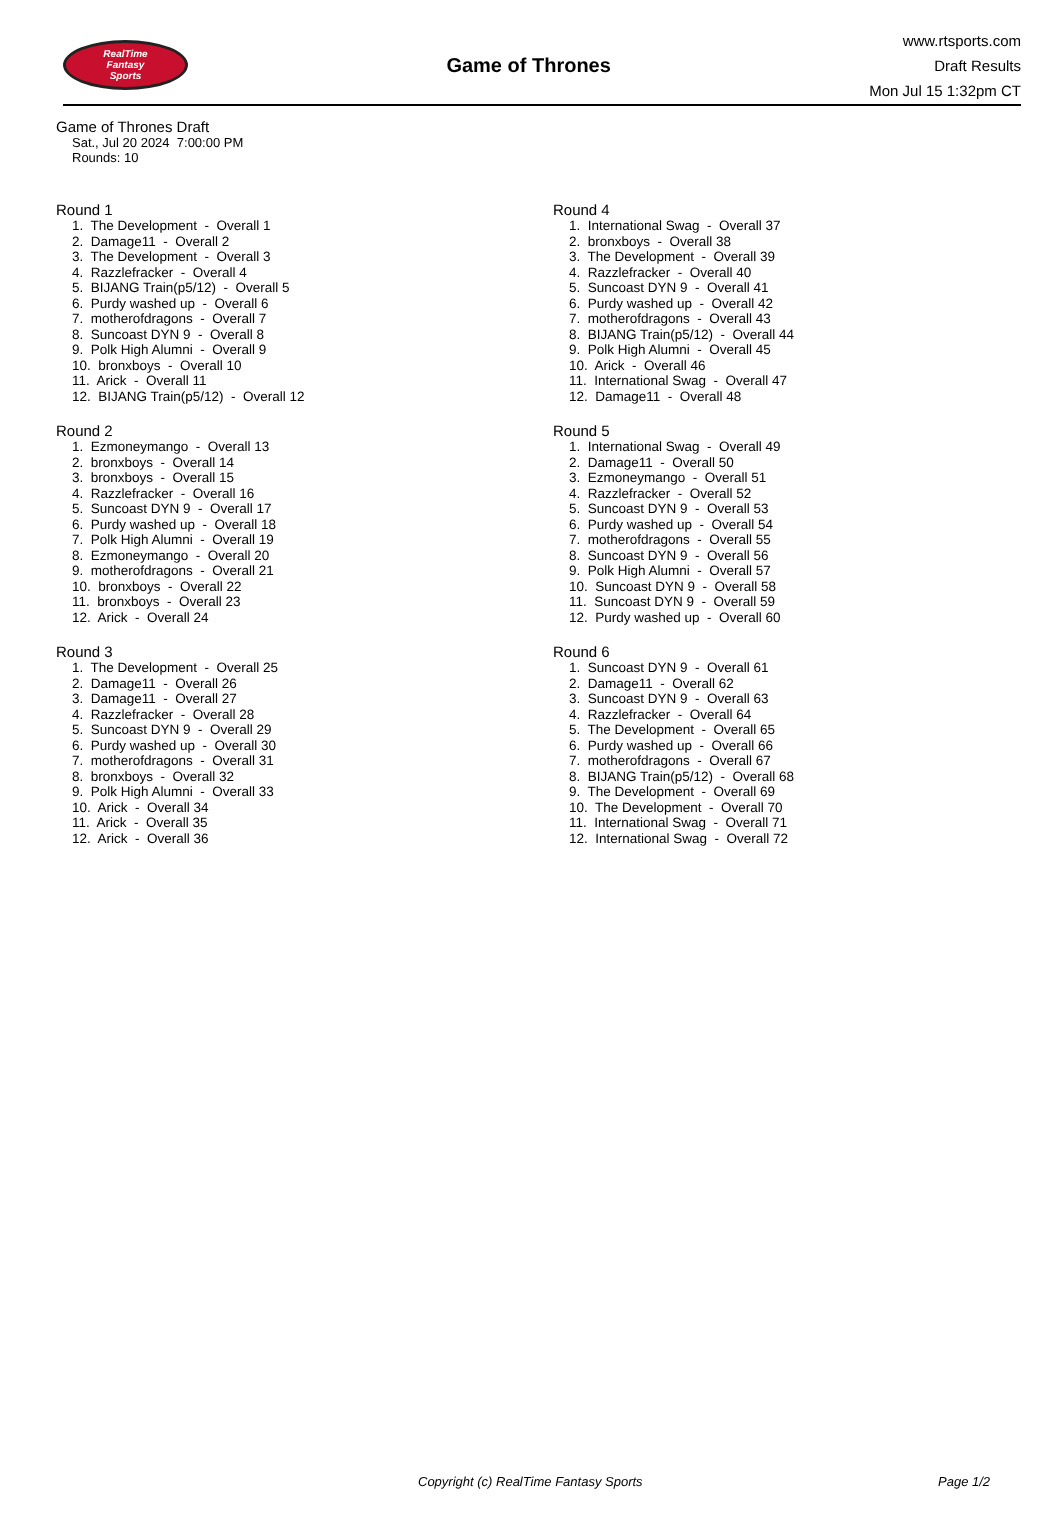RealTime
Fantasy
Sports
Game of Thrones
www.rtsports.com
Draft Results
Mon Jul 15 1:32pm CT
Game of Thrones Draft
Sat., Jul 20 2024 7:00:00 PM
Rounds: 10
Round 1
1. The Development - Overall 1 2. Damage11 - Overall 2 3. The Development - Overall 3 4. Razzlefracker - Overall 4 5. BIJANG Train(p5/12) - Overall 5 6. Purdy washed up - Overall 6 7. motherofdragons - Overall 7 8. Suncoast DYN 9 - Overall 8 9. Polk High Alumni - Overall 9 10. bronxboys - Overall 10 11. Arick - Overall 11 12. BIJANG Train(p5/12) - Overall 12
Round 2
1. Ezmoneymango - Overall 13 2. bronxboys - Overall 14 3. bronxboys - Overall 15 4. Razzlefracker - Overall 16 5. Suncoast DYN 9 - Overall 17 6. Purdy washed up - Overall 18 7. Polk High Alumni - Overall 19 8. Ezmoneymango - Overall 20 9. motherofdragons - Overall 21 10. bronxboys - Overall 22 11. bronxboys - Overall 23 12. Arick - Overall 24
Round 3
1. The Development - Overall 25 2. Damage11 - Overall 26 3. Damage11 - Overall 27 4. Razzlefracker - Overall 28 5. Suncoast DYN 9 - Overall 29 6. Purdy washed up - Overall 30 7. motherofdragons - Overall 31 8. bronxboys - Overall 32 9. Polk High Alumni - Overall 33 10. Arick - Overall 34 11. Arick - Overall 35 12. Arick - Overall 36
Round 4
1. International Swag - Overall 37 2. bronxboys - Overall 38 3. The Development - Overall 39 4. Razzlefracker - Overall 40 5. Suncoast DYN 9 - Overall 41 6. Purdy washed up - Overall 42 7. motherofdragons - Overall 43 8. BIJANG Train(p5/12) - Overall 44 9. Polk High Alumni - Overall 45 10. Arick - Overall 46 11. International Swag - Overall 47 12. Damage11 - Overall 48
Round 5
1. International Swag - Overall 49 2. Damage11 - Overall 50 3. Ezmoneymango - Overall 51 4. Razzlefracker - Overall 52 5. Suncoast DYN 9 - Overall 53 6. Purdy washed up - Overall 54 7. motherofdragons - Overall 55 8. Suncoast DYN 9 - Overall 56 9. Polk High Alumni - Overall 57 10. Suncoast DYN 9 - Overall 58 11. Suncoast DYN 9 - Overall 59 12. Purdy washed up - Overall 60
Round 6
1. Suncoast DYN 9 - Overall 61 2. Damage11 - Overall 62 3. Suncoast DYN 9 - Overall 63 4. Razzlefracker - Overall 64 5. The Development - Overall 65 6. Purdy washed up - Overall 66 7. motherofdragons - Overall 67 8. BIJANG Train(p5/12) - Overall 68 9. The Development - Overall 69 10. The Development - Overall 70 11. International Swag - Overall 71 12. International Swag - Overall 72
Copyright (c) RealTime Fantasy Sports Page 1/2